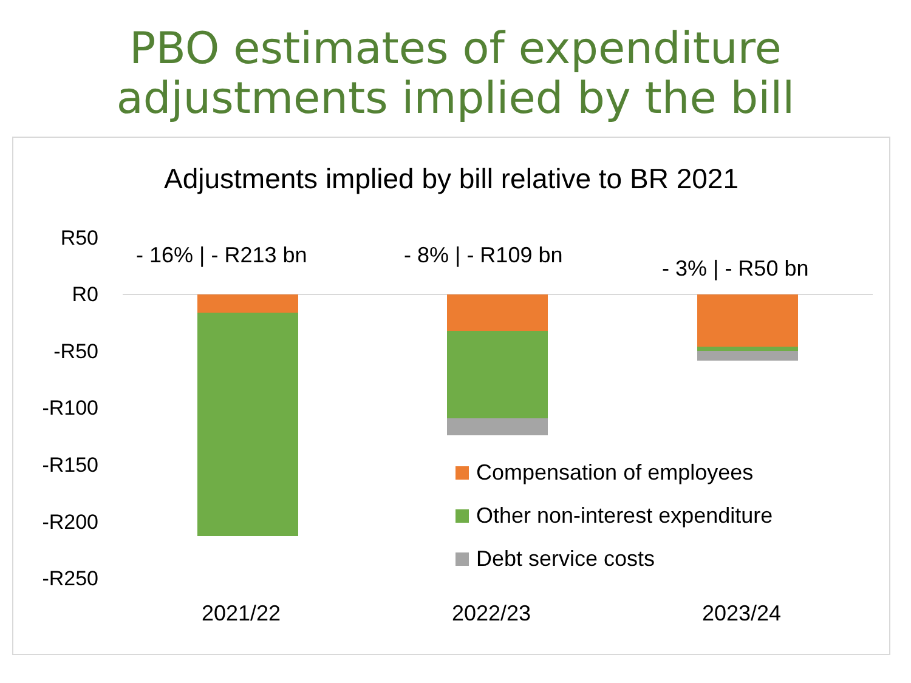PBO estimates of expenditure
adjustments implied by the bill
Adjustments implied by bill relative to BR 2021
R50
R0
-R50
-R100
-R150
-R200
-R250
- 16% | - R213 bn - 8% | - R109 bn
- 3% | - R50 bn
Compensation of employees
Other non-interest expenditure
Debt service costs
2021/22 2022/23 2023/24